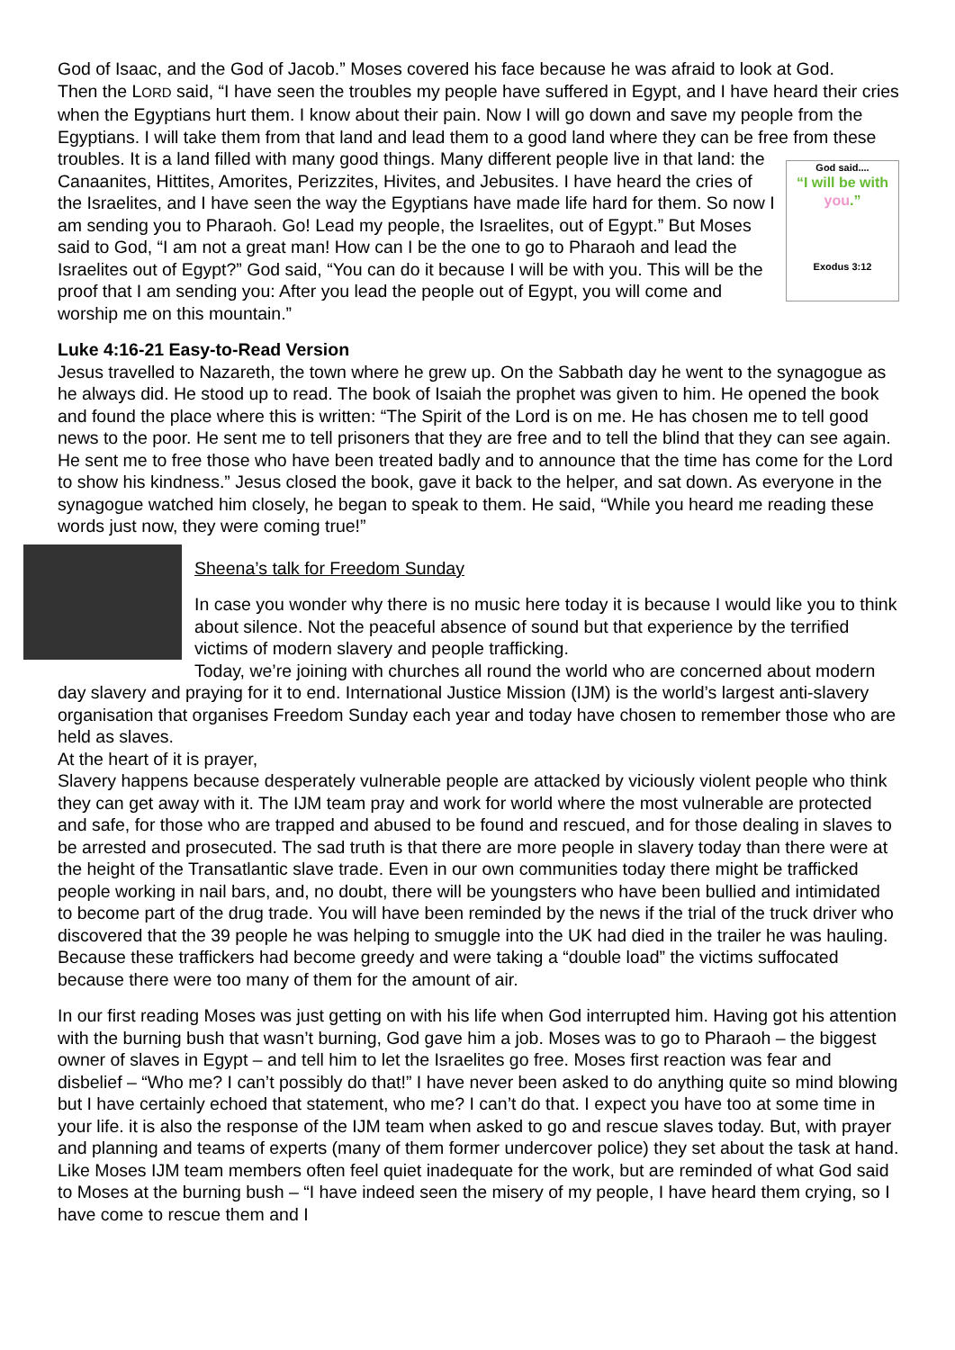God of Isaac, and the God of Jacob.” Moses covered his face because he was afraid to look at God.
Then the LORD said, “I have seen the troubles my people have suffered in Egypt, and I have heard their cries when the Egyptians hurt them. I know about their pain. Now I will go down and save my people from the Egyptians. I will take them from that land and lead them to a good land where they can be free from these troubles. It is a land filled with many good things. Many different people live God said....
“I will be with you.”
Exodus 3:12 in that land: the Canaanites, Hittites, Amorites, Perizzites, Hivites, and Jebusites. I have heard the cries of the Israelites, and I have seen the way the Egyptians have made life hard for them. So now I am sending you to Pharaoh. Go! Lead my people, the Israelites, out of Egypt.” But Moses said to God, “I am not a great man! How can I be the one to go to Pharaoh and lead the Israelites out of Egypt?” God said, “You can do it because I will be with you. This will be the proof that I am sending you: After you lead the people out of Egypt, you will come and worship me on this mountain.”
Luke 4:16-21 Easy-to-Read Version
Jesus travelled to Nazareth, the town where he grew up. On the Sabbath day he went to the synagogue as he always did. He stood up to read. The book of Isaiah the prophet was given to him. He opened the book and found the place where this is written: “The Spirit of the Lord is on me. He has chosen me to tell good news to the poor. He sent me to tell prisoners that they are free and to tell the blind that they can see again.
He sent me to free those who have been treated badly and to announce that the time has come for the Lord to show his kindness.” Jesus closed the book, gave it back to the helper, and sat down. As everyone in the synagogue watched him closely, he began to speak to them. He said, “While you heard me reading these words just now, they were coming true!”
Sheena’s talk for Freedom Sunday
In case you wonder why there is no music here today it is because I would like you to think about silence. Not the peaceful absence of sound but that experience by the terrified victims of modern slavery and people trafficking.
Today, we’re joining with churches all round the world who are concerned about modern day slavery and praying for it to end. International Justice Mission (IJM) is the world’s largest anti-slavery organisation that organises Freedom Sunday each year and today have chosen to remember those who are held as slaves.
At the heart of it is prayer,
Slavery happens because desperately vulnerable people are attacked by viciously violent people who think they can get away with it. The IJM team pray and work for world where the most vulnerable are protected and safe, for those who are trapped and abused to be found and rescued, and for those dealing in slaves to be arrested and prosecuted. The sad truth is that there are more people in slavery today than there were at the height of the Transatlantic slave trade. Even in our own communities today there might be trafficked people working in nail bars, and, no doubt, there will be youngsters who have been bullied and intimidated to become part of the drug trade. You will have been reminded by the news if the trial of the truck driver who discovered that the 39 people he was helping to smuggle into the UK had died in the trailer he was hauling. Because these traffickers had become greedy and were taking a “double load” the victims suffocated because there were too many of them for the amount of air.
In our first reading Moses was just getting on with his life when God interrupted him. Having got his attention with the burning bush that wasn’t burning, God gave him a job. Moses was to go to Pharaoh – the biggest owner of slaves in Egypt – and tell him to let the Israelites go free. Moses first reaction was fear and disbelief – “Who me? I can’t possibly do that!” I have never been asked to do anything quite so mind blowing but I have certainly echoed that statement, who me? I can’t do that. I expect you have too at some time in your life. it is also the response of the IJM team when asked to go and rescue slaves today. But, with prayer and planning and teams of experts (many of them former undercover police) they set about the task at hand. Like Moses IJM team members often feel quiet inadequate for the work, but are reminded of what God said to Moses at the burning bush – “I have indeed seen the misery of my people, I have heard them crying, so I have come to rescue them and I